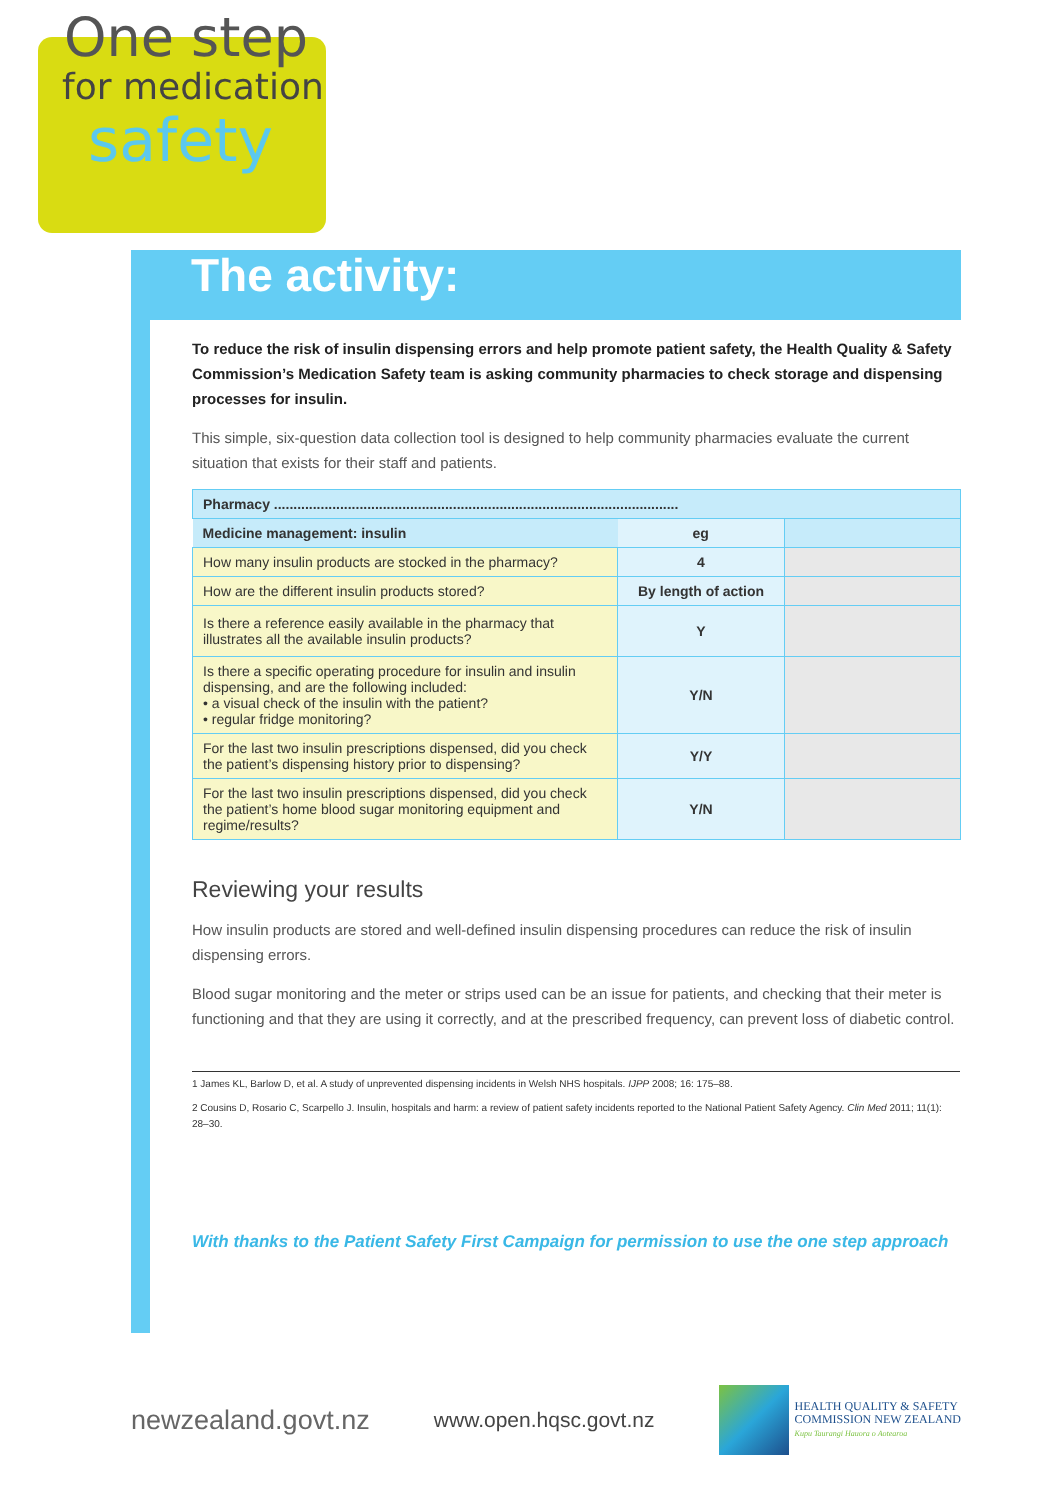One step
for medication
safety
The activity:
To reduce the risk of insulin dispensing errors and help promote patient safety, the Health Quality & Safety Commission’s Medication Safety team is asking community pharmacies to check storage and dispensing processes for insulin.
This simple, six-question data collection tool is designed to help community pharmacies evaluate the current situation that exists for their staff and patients.
| Pharmacy ........................................................................................................ | | |
| Medicine management: insulin | eg | |
| How many insulin products are stocked in the pharmacy? | 4 | |
| How are the different insulin products stored? | By length of action | |
| Is there a reference easily available in the pharmacy that illustrates all the available insulin products? | Y | |
| Is there a specific operating procedure for insulin and insulin dispensing, and are the following included: • a visual check of the insulin with the patient? • regular fridge monitoring? | Y/N | |
| For the last two insulin prescriptions dispensed, did you check the patient’s dispensing history prior to dispensing? | Y/Y | |
| For the last two insulin prescriptions dispensed, did you check the patient’s home blood sugar monitoring equipment and regime/results? | Y/N | |
Reviewing your results
How insulin products are stored and well-defined insulin dispensing procedures can reduce the risk of insulin dispensing errors.
Blood sugar monitoring and the meter or strips used can be an issue for patients, and checking that their meter is functioning and that they are using it correctly, and at the prescribed frequency, can prevent loss of diabetic control.
1 James KL, Barlow D, et al. A study of unprevented dispensing incidents in Welsh NHS hospitals. IJPP 2008; 16: 175–88.
2 Cousins D, Rosario C, Scarpello J. Insulin, hospitals and harm: a review of patient safety incidents reported to the National Patient Safety Agency. Clin Med 2011; 11(1): 28–30.
With thanks to the Patient Safety First Campaign for permission to use the one step approach
newzealand.govt.nz www.open.hqsc.govt.nz HEALTH QUALITY & SAFETY
COMMISSION NEW ZEALAND
Kupu Taurangi Hauora o Aotearoa